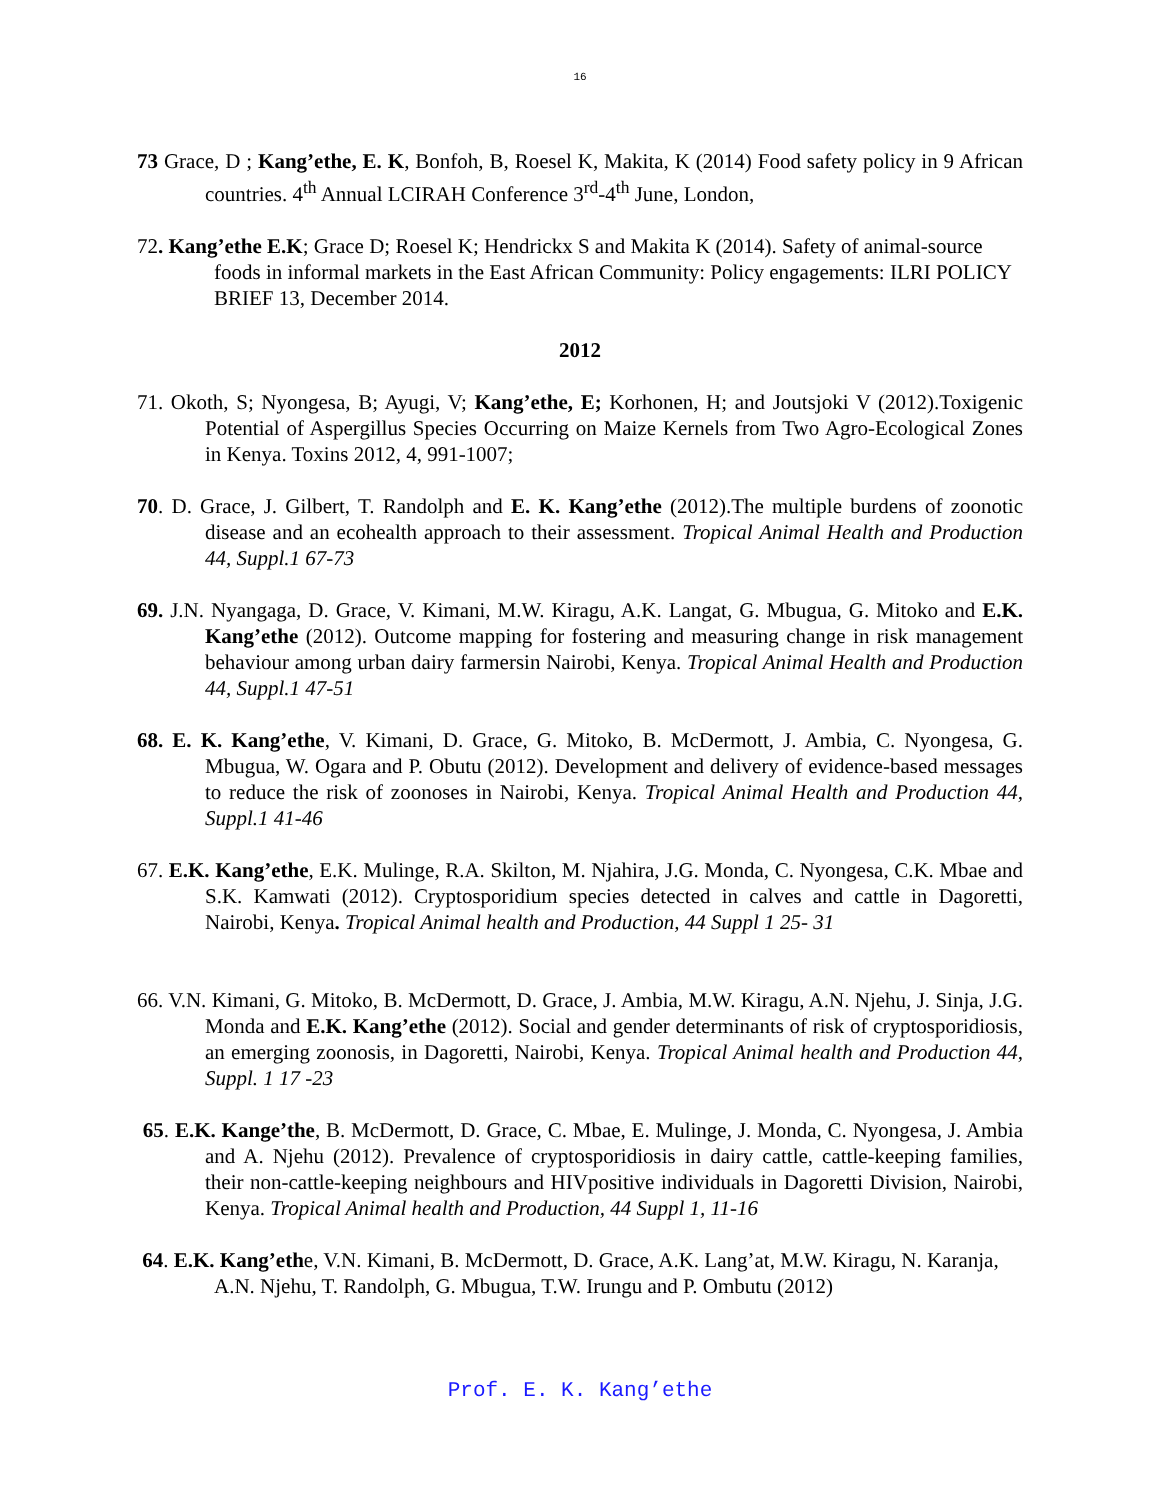16
73 Grace, D ; Kang’ethe, E. K, Bonfoh, B, Roesel K, Makita, K (2014) Food safety policy in 9 African countries. 4<sup>th</sup> Annual LCIRAH Conference 3<sup>rd</sup>-4<sup>th</sup> June, London,
72. Kang’ethe E.K; Grace D; Roesel K; Hendrickx S and Makita K (2014). Safety of animal-source foods in informal markets in the East African Community: Policy engagements: ILRI POLICY BRIEF 13, December 2014.
2012
71. Okoth, S; Nyongesa, B; Ayugi, V; Kang’ethe, E; Korhonen, H; and Joutsjoki V (2012).Toxigenic Potential of Aspergillus Species Occurring on Maize Kernels from Two Agro-Ecological Zones in Kenya. Toxins 2012, 4, 991-1007;
70. D. Grace, J. Gilbert, T. Randolph and E. K. Kang’ethe (2012).The multiple burdens of zoonotic disease and an ecohealth approach to their assessment. Tropical Animal Health and Production 44, Suppl.1 67-73
69. J.N. Nyangaga, D. Grace, V. Kimani, M.W. Kiragu, A.K. Langat, G. Mbugua, G. Mitoko and E.K. Kang’ethe (2012). Outcome mapping for fostering and measuring change in risk management behaviour among urban dairy farmersin Nairobi, Kenya. Tropical Animal Health and Production 44, Suppl.1 47-51
68. E. K. Kang’ethe, V. Kimani, D. Grace, G. Mitoko, B. McDermott, J. Ambia, C. Nyongesa, G. Mbugua, W. Ogara and P. Obutu (2012). Development and delivery of evidence-based messages to reduce the risk of zoonoses in Nairobi, Kenya. Tropical Animal Health and Production 44, Suppl.1 41-46
67. E.K. Kang’ethe, E.K. Mulinge, R.A. Skilton, M. Njahira, J.G. Monda, C. Nyongesa, C.K. Mbae and S.K. Kamwati (2012). Cryptosporidium species detected in calves and cattle in Dagoretti, Nairobi, Kenya. Tropical Animal health and Production, 44 Suppl 1 25- 31
66. V.N. Kimani, G. Mitoko, B. McDermott, D. Grace, J. Ambia, M.W. Kiragu, A.N. Njehu, J. Sinja, J.G. Monda and E.K. Kang’ethe (2012). Social and gender determinants of risk of cryptosporidiosis, an emerging zoonosis, in Dagoretti, Nairobi, Kenya. Tropical Animal health and Production 44, Suppl. 1 17 -23
65. E.K. Kange’the, B. McDermott, D. Grace, C. Mbae, E. Mulinge, J. Monda, C. Nyongesa, J. Ambia and A. Njehu (2012). Prevalence of cryptosporidiosis in dairy cattle, cattle-keeping families, their non-cattle-keeping neighbours and HIVpositive individuals in Dagoretti Division, Nairobi, Kenya. Tropical Animal health and Production, 44 Suppl 1, 11-16
64. E.K. Kang’ethe, V.N. Kimani, B. McDermott, D. Grace, A.K. Lang’at, M.W. Kiragu, N. Karanja, A.N. Njehu, T. Randolph, G. Mbugua, T.W. Irungu and P. Ombutu (2012)
Prof. E. K. Kang’ethe